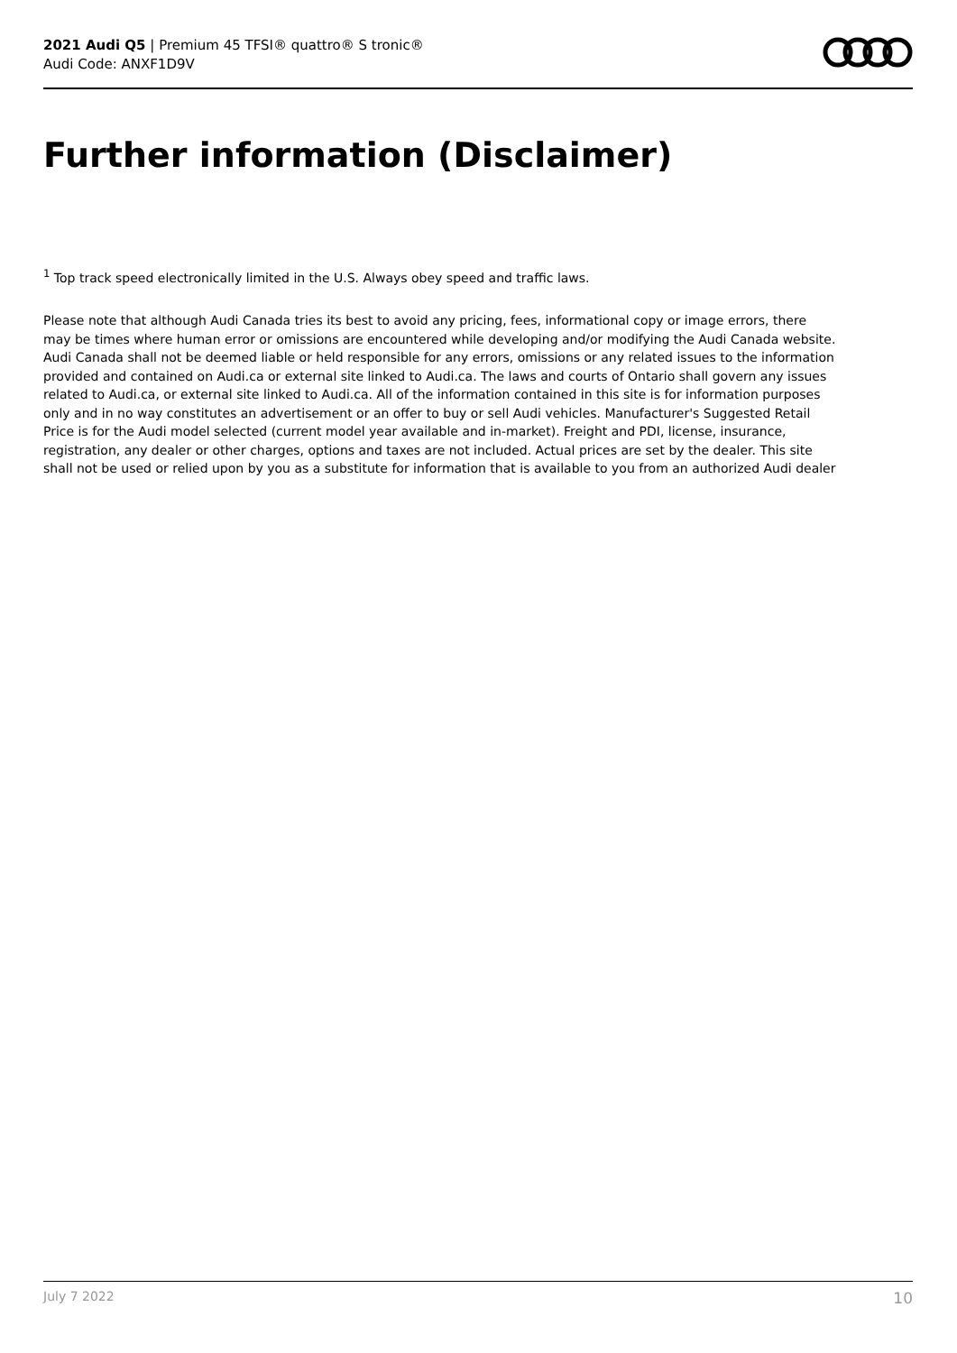2021 Audi Q5 | Premium 45 TFSI® quattro® S tronic®
Audi Code: ANXF1D9V
Further information (Disclaimer)
<sup>1</sup> Top track speed electronically limited in the U.S. Always obey speed and traffic laws.
Please note that although Audi Canada tries its best to avoid any pricing, fees, informational copy or image errors, there may be times where human error or omissions are encountered while developing and/or modifying the Audi Canada website. Audi Canada shall not be deemed liable or held responsible for any errors, omissions or any related issues to the information provided and contained on Audi.ca or external site linked to Audi.ca. The laws and courts of Ontario shall govern any issues related to Audi.ca, or external site linked to Audi.ca. All of the information contained in this site is for information purposes only and in no way constitutes an advertisement or an offer to buy or sell Audi vehicles. Manufacturer's Suggested Retail Price is for the Audi model selected (current model year available and in-market). Freight and PDI, license, insurance, registration, any dealer or other charges, options and taxes are not included. Actual prices are set by the dealer. This site shall not be used or relied upon by you as a substitute for information that is available to you from an authorized Audi dealer
July 7 2022 10